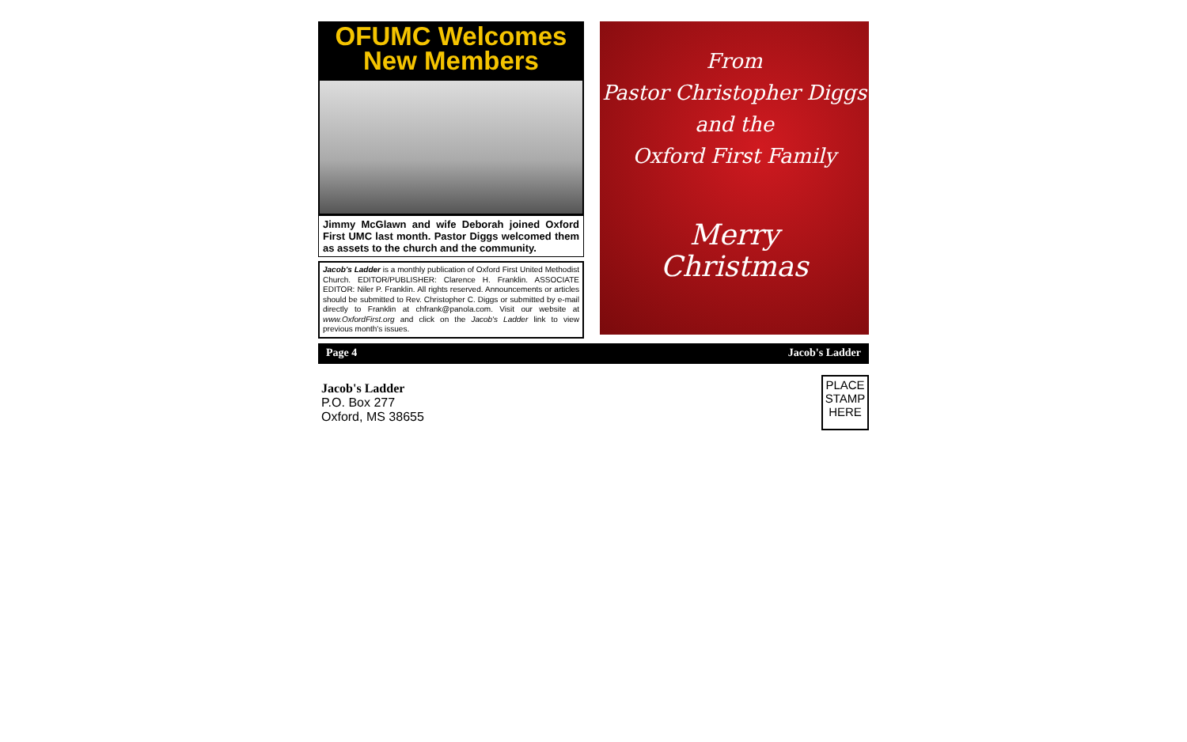OFUMC Welcomes
New Members
Jimmy McGlawn and wife Deborah joined Oxford First UMC last month. Pastor Diggs welcomed them as assets to the church and the community.
Jacob's Ladder is a monthly publication of Oxford First United Methodist Church. EDITOR/PUBLISHER: Clarence H. Franklin. ASSOCIATE EDITOR: Niler P. Franklin. All rights reserved. Announcements or articles should be submitted to Rev. Christopher C. Diggs or submitted by e-mail directly to Franklin at chfrank@panola.com. Visit our website at www.OxfordFirst.org and click on the Jacob's Ladder link to view previous month's issues.
From
Pastor Christopher Diggs
and the
Oxford First Family
Merry
Christmas
Page 4 Jacob's Ladder
Jacob's Ladder
P.O. Box 277
Oxford, MS 38655
PLACE
STAMP
HERE